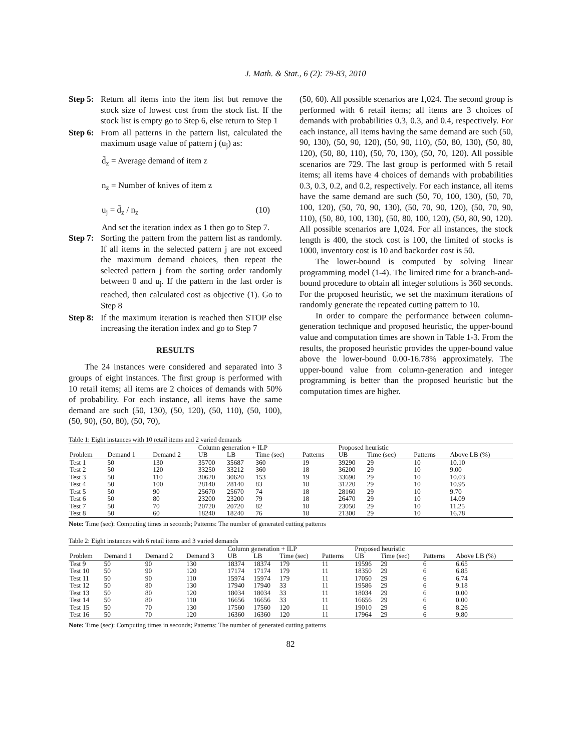J. Math. & Stat., 6 (2): 79-83, 2010
Step 5: Return all items into the item list but remove the stock size of lowest cost from the stock list. If the stock list is empty go to Step 6, else return to Step 1
Step 6: From all patterns in the pattern list, calculated the maximum usage value of pattern j (u<sub>j</sub>) as:
d̄<sub>z</sub> = Average demand of item z
n<sub>z</sub> = Number of knives of item z
u<sub>j</sub> = d̄<sub>z</sub> / n<sub>z</sub> (10)
And set the iteration index as 1 then go to Step 7.
Step 7: Sorting the pattern from the pattern list as randomly. If all items in the selected pattern j are not exceed the maximum demand choices, then repeat the selected pattern j from the sorting order randomly between 0 and u<sub>j</sub>. If the pattern in the last order is reached, then calculated cost as objective (1). Go to Step 8
Step 8: If the maximum iteration is reached then STOP else increasing the iteration index and go to Step 7
RESULTS
The 24 instances were considered and separated into 3 groups of eight instances. The first group is performed with 10 retail items; all items are 2 choices of demands with 50% of probability. For each instance, all items have the same demand are such (50, 130), (50, 120), (50, 110), (50, 100), (50, 90), (50, 80), (50, 70),
(50, 60). All possible scenarios are 1,024. The second group is performed with 6 retail items; all items are 3 choices of demands with probabilities 0.3, 0.3, and 0.4, respectively. For each instance, all items having the same demand are such (50, 90, 130), (50, 90, 120), (50, 90, 110), (50, 80, 130), (50, 80, 120), (50, 80, 110), (50, 70, 130), (50, 70, 120). All possible scenarios are 729. The last group is performed with 5 retail items; all items have 4 choices of demands with probabilities 0.3, 0.3, 0.2, and 0.2, respectively. For each instance, all items have the same demand are such (50, 70, 100, 130), (50, 70, 100, 120), (50, 70, 90, 130), (50, 70, 90, 120), (50, 70, 90, 110), (50, 80, 100, 130), (50, 80, 100, 120), (50, 80, 90, 120). All possible scenarios are 1,024. For all instances, the stock length is 400, the stock cost is 100, the limited of stocks is 1000, inventory cost is 10 and backorder cost is 50.
The lower-bound is computed by solving linear programming model (1-4). The limited time for a branch-and-bound procedure to obtain all integer solutions is 360 seconds. For the proposed heuristic, we set the maximum iterations of randomly generate the repeated cutting pattern to 10.
In order to compare the performance between column-generation technique and proposed heuristic, the upper-bound value and computation times are shown in Table 1-3. From the results, the proposed heuristic provides the upper-bound value above the lower-bound 0.00-16.78% approximately. The upper-bound value from column-generation and integer programming is better than the proposed heuristic but the computation times are higher.
Table 1: Eight instances with 10 retail items and 2 varied demands
| | | | Column generation + ILP | | | | Proposed heuristic | | | |
| --- | --- | --- | --- | --- | --- | --- | --- | --- | --- | --- |
| Problem | Demand 1 | Demand 2 | UB | LB | Time (sec) | Patterns | UB | Time (sec) | Patterns | Above LB (%) |
| Test 1 | 50 | 130 | 35700 | 35687 | 360 | 19 | 39290 | 29 | 10 | 10.10 |
| Test 2 | 50 | 120 | 33250 | 33212 | 360 | 18 | 36200 | 29 | 10 | 9.00 |
| Test 3 | 50 | 110 | 30620 | 30620 | 153 | 19 | 33690 | 29 | 10 | 10.03 |
| Test 4 | 50 | 100 | 28140 | 28140 | 83 | 18 | 31220 | 29 | 10 | 10.95 |
| Test 5 | 50 | 90 | 25670 | 25670 | 74 | 18 | 28160 | 29 | 10 | 9.70 |
| Test 6 | 50 | 80 | 23200 | 23200 | 79 | 18 | 26470 | 29 | 10 | 14.09 |
| Test 7 | 50 | 70 | 20720 | 20720 | 82 | 18 | 23050 | 29 | 10 | 11.25 |
| Test 8 | 50 | 60 | 18240 | 18240 | 76 | 18 | 21300 | 29 | 10 | 16.78 |
Note: Time (sec): Computing times in seconds; Patterns: The number of generated cutting patterns
Table 2: Eight instances with 6 retail items and 3 varied demands
| | | | | Column generation + ILP | | | | Proposed heuristic | | | |
| --- | --- | --- | --- | --- | --- | --- | --- | --- | --- | --- | --- |
| Problem | Demand 1 | Demand 2 | Demand 3 | UB | LB | Time (sec) | Patterns | UB | Time (sec) | Patterns | Above LB (%) |
| Test 9 | 50 | 90 | 130 | 18374 | 18374 | 179 | 11 | 19596 | 29 | 6 | 6.65 |
| Test 10 | 50 | 90 | 120 | 17174 | 17174 | 179 | 11 | 18350 | 29 | 6 | 6.85 |
| Test 11 | 50 | 90 | 110 | 15974 | 15974 | 179 | 11 | 17050 | 29 | 6 | 6.74 |
| Test 12 | 50 | 80 | 130 | 17940 | 17940 | 33 | 11 | 19586 | 29 | 6 | 9.18 |
| Test 13 | 50 | 80 | 120 | 18034 | 18034 | 33 | 11 | 18034 | 29 | 6 | 0.00 |
| Test 14 | 50 | 80 | 110 | 16656 | 16656 | 33 | 11 | 16656 | 29 | 6 | 0.00 |
| Test 15 | 50 | 70 | 130 | 17560 | 17560 | 120 | 11 | 19010 | 29 | 6 | 8.26 |
| Test 16 | 50 | 70 | 120 | 16360 | 16360 | 120 | 11 | 17964 | 29 | 6 | 9.80 |
Note: Time (sec): Computing times in seconds; Patterns: The number of generated cutting patterns
82